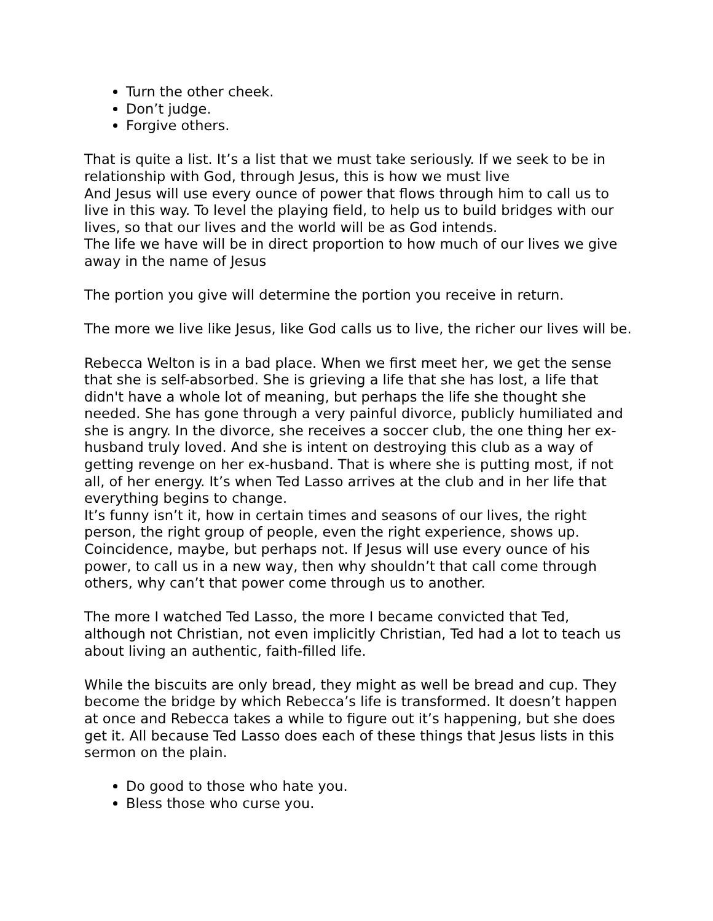Turn the other cheek.
Don’t judge.
Forgive others.
That is quite a list. It’s a list that we must take seriously. If we seek to be in relationship with God, through Jesus, this is how we must live
And Jesus will use every ounce of power that flows through him to call us to live in this way. To level the playing field, to help us to build bridges with our lives, so that our lives and the world will be as God intends.
The life we have will be in direct proportion to how much of our lives we give away in the name of Jesus
The portion you give will determine the portion you receive in return.
The more we live like Jesus, like God calls us to live, the richer our lives will be.
Rebecca Welton is in a bad place. When we first meet her, we get the sense that she is self-absorbed. She is grieving a life that she has lost, a life that didn't have a whole lot of meaning, but perhaps the life she thought she needed. She has gone through a very painful divorce, publicly humiliated and she is angry. In the divorce, she receives a soccer club, the one thing her ex-husband truly loved. And she is intent on destroying this club as a way of getting revenge on her ex-husband. That is where she is putting most, if not all, of her energy. It’s when Ted Lasso arrives at the club and in her life that everything begins to change.
It’s funny isn’t it, how in certain times and seasons of our lives, the right person, the right group of people, even the right experience, shows up. Coincidence, maybe, but perhaps not. If Jesus will use every ounce of his power, to call us in a new way, then why shouldn’t that call come through others, why can’t that power come through us to another.
The more I watched Ted Lasso, the more I became convicted that Ted, although not Christian, not even implicitly Christian, Ted had a lot to teach us about living an authentic, faith-filled life.
While the biscuits are only bread, they might as well be bread and cup. They become the bridge by which Rebecca’s life is transformed. It doesn’t happen at once and Rebecca takes a while to figure out it’s happening, but she does get it. All because Ted Lasso does each of these things that Jesus lists in this sermon on the plain.
Do good to those who hate you.
Bless those who curse you.